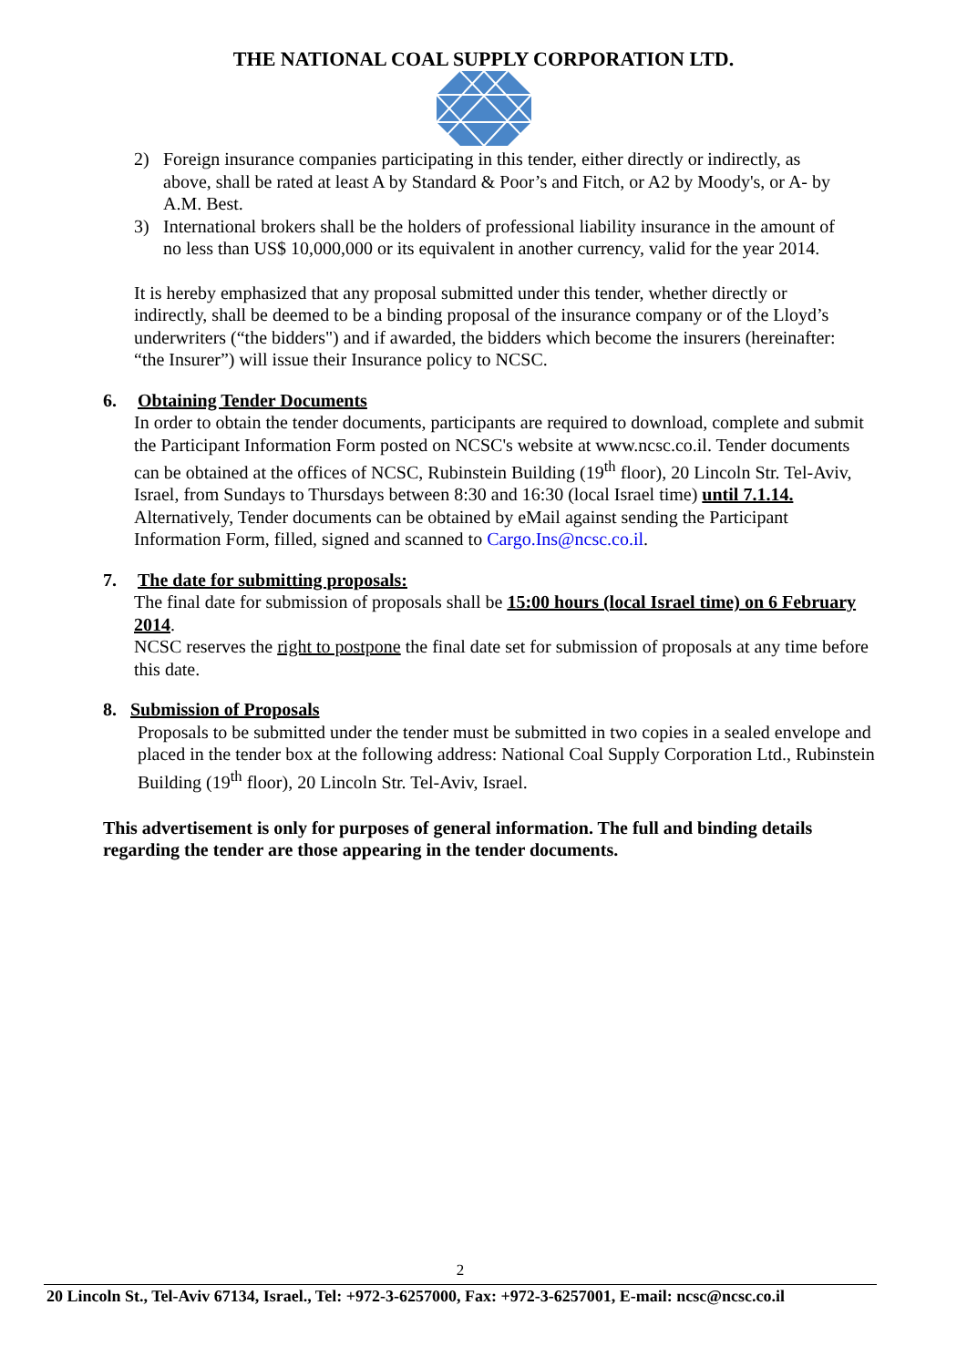THE NATIONAL COAL SUPPLY CORPORATION LTD.
2) Foreign insurance companies participating in this tender, either directly or indirectly, as above, shall be rated at least A by Standard & Poor’s and Fitch, or A2 by Moody's, or A- by A.M. Best.
3) International brokers shall be the holders of professional liability insurance in the amount of no less than US$ 10,000,000 or its equivalent in another currency, valid for the year 2014.
It is hereby emphasized that any proposal submitted under this tender, whether directly or indirectly, shall be deemed to be a binding proposal of the insurance company or of the Lloyd’s underwriters (“the bidders") and if awarded, the bidders which become the insurers (hereinafter: “the Insurer”) will issue their Insurance policy to NCSC.
6. Obtaining Tender Documents
In order to obtain the tender documents, participants are required to download, complete and submit the Participant Information Form posted on NCSC's website at www.ncsc.co.il. Tender documents can be obtained at the offices of NCSC, Rubinstein Building (19<sup>th</sup> floor), 20 Lincoln Str. Tel-Aviv, Israel, from Sundays to Thursdays between 8:30 and 16:30 (local Israel time) until 7.1.14.
Alternatively, Tender documents can be obtained by eMail against sending the Participant Information Form, filled, signed and scanned to Cargo.Ins@ncsc.co.il.
7. The date for submitting proposals:
The final date for submission of proposals shall be 15:00 hours (local Israel time) on 6 February 2014.
NCSC reserves the right to postpone the final date set for submission of proposals at any time before this date.
8. Submission of Proposals
Proposals to be submitted under the tender must be submitted in two copies in a sealed envelope and placed in the tender box at the following address: National Coal Supply Corporation Ltd., Rubinstein Building (19<sup>th</sup> floor), 20 Lincoln Str. Tel-Aviv, Israel.
This advertisement is only for purposes of general information. The full and binding details regarding the tender are those appearing in the tender documents.
2
20 Lincoln St., Tel-Aviv 67134, Israel., Tel: +972-3-6257000, Fax: +972-3-6257001, E-mail: ncsc@ncsc.co.il